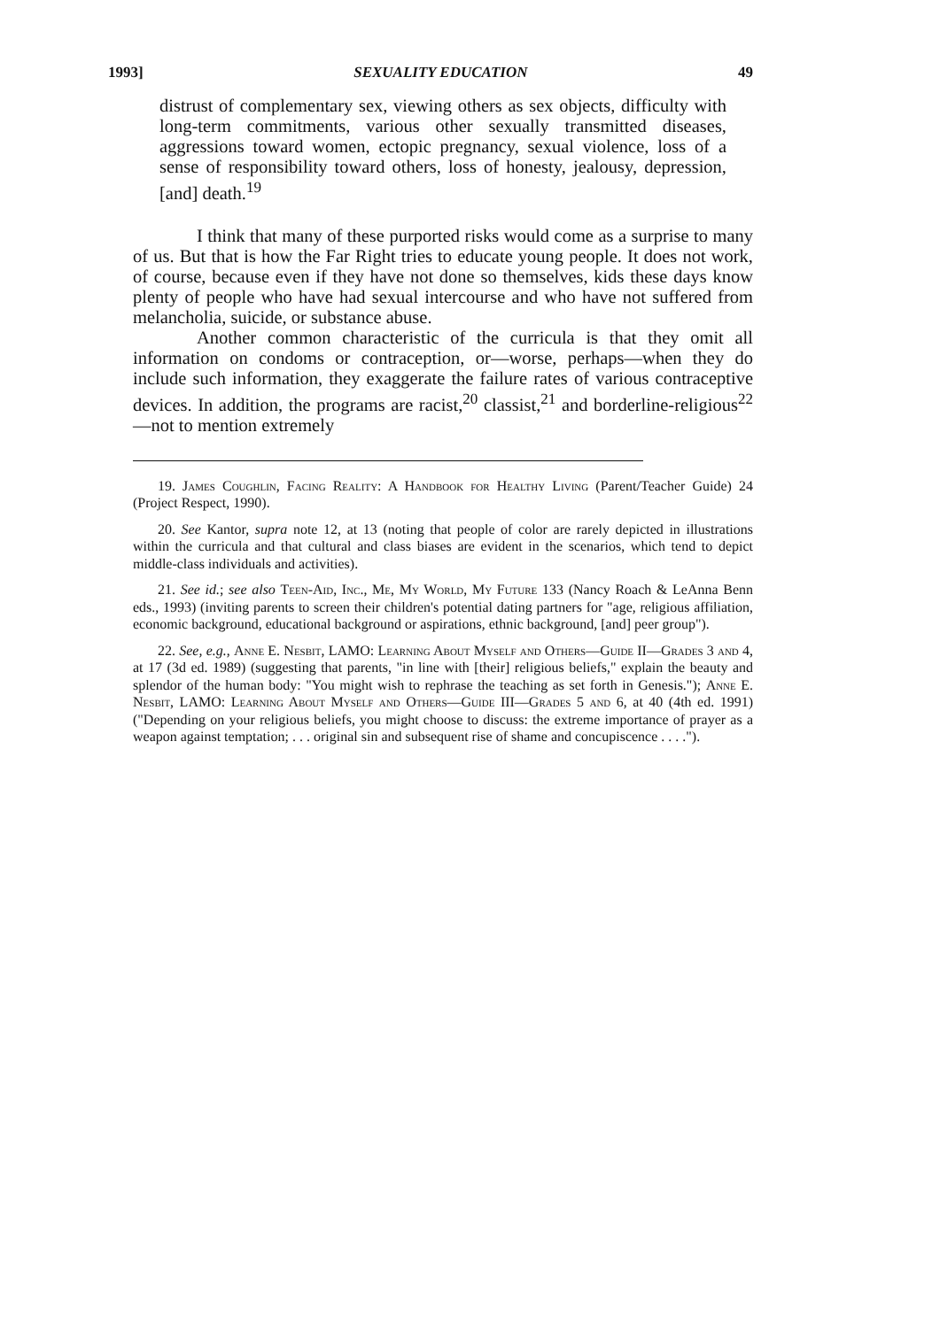1993] SEXUALITY EDUCATION 49
distrust of complementary sex, viewing others as sex objects, difficulty with long-term commitments, various other sexually transmitted diseases, aggressions toward women, ectopic pregnancy, sexual violence, loss of a sense of responsibility toward others, loss of honesty, jealousy, depression, [and] death.<sup>19</sup>
I think that many of these purported risks would come as a surprise to many of us. But that is how the Far Right tries to educate young people. It does not work, of course, because even if they have not done so themselves, kids these days know plenty of people who have had sexual intercourse and who have not suffered from melancholia, suicide, or substance abuse.
Another common characteristic of the curricula is that they omit all information on condoms or contraception, or—worse, perhaps—when they do include such information, they exaggerate the failure rates of various contraceptive devices. In addition, the programs are racist,<sup>20</sup> classist,<sup>21</sup> and borderline-religious<sup>22</sup>—not to mention extremely
19. James Coughlin, Facing Reality: A Handbook for Healthy Living (Parent/Teacher Guide) 24 (Project Respect, 1990).
20. See Kantor, supra note 12, at 13 (noting that people of color are rarely depicted in illustrations within the curricula and that cultural and class biases are evident in the scenarios, which tend to depict middle-class individuals and activities).
21. See id.; see also Teen-Aid, Inc., Me, My World, My Future 133 (Nancy Roach & LeAnna Benn eds., 1993) (inviting parents to screen their children's potential dating partners for "age, religious affiliation, economic background, educational background or aspirations, ethnic background, [and] peer group").
22. See, e.g., Anne E. Nesbit, LAMO: Learning About Myself and Others—Guide II—Grades 3 and 4, at 17 (3d ed. 1989) (suggesting that parents, "in line with [their] religious beliefs," explain the beauty and splendor of the human body: "You might wish to rephrase the teaching as set forth in Genesis."); Anne E. Nesbit, LAMO: Learning About Myself and Others—Guide III—Grades 5 and 6, at 40 (4th ed. 1991) ("Depending on your religious beliefs, you might choose to discuss: the extreme importance of prayer as a weapon against temptation; . . . original sin and subsequent rise of shame and concupiscence . . . .").